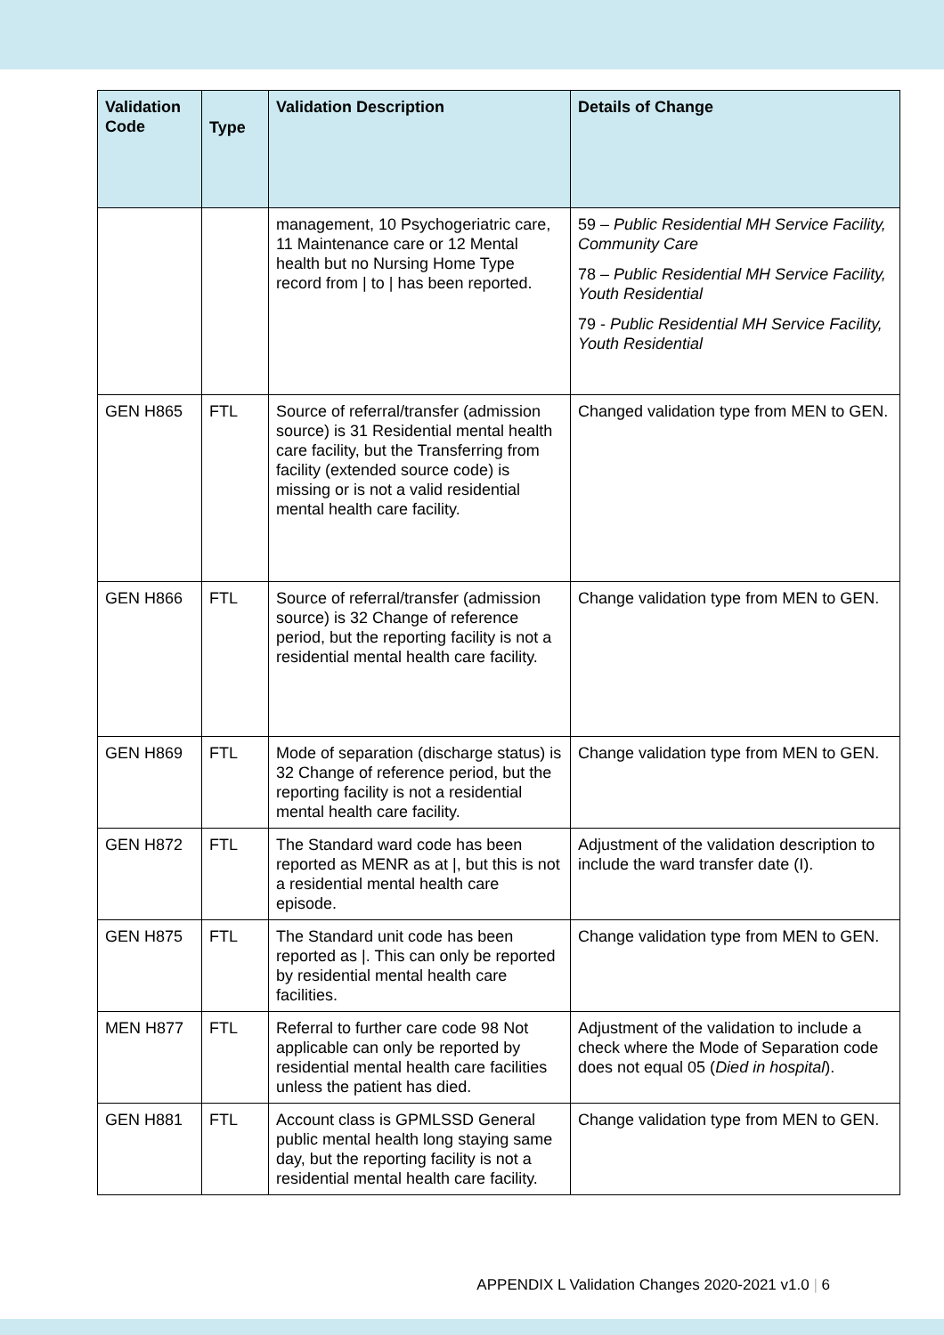| Validation Code | Type | Validation Description | Details of Change |
| --- | --- | --- | --- |
| | | management, 10 Psychogeriatric care, 11 Maintenance care or 12 Mental health but no Nursing Home Type record from / to / has been reported. | 59 – Public Residential MH Service Facility, Community Care 78 – Public Residential MH Service Facility, Youth Residential 79 - Public Residential MH Service Facility, Youth Residential |
| GEN H865 | FTL | Source of referral/transfer (admission source) is 31 Residential mental health care facility, but the Transferring from facility (extended source code) is missing or is not a valid residential mental health care facility. | Changed validation type from MEN to GEN. |
| GEN H866 | FTL | Source of referral/transfer (admission source) is 32 Change of reference period, but the reporting facility is not a residential mental health care facility. | Change validation type from MEN to GEN. |
| GEN H869 | FTL | Mode of separation (discharge status) is 32 Change of reference period, but the reporting facility is not a residential mental health care facility. | Change validation type from MEN to GEN. |
| GEN H872 | FTL | The Standard ward code has been reported as MENR as at /, but this is not a residential mental health care episode. | Adjustment of the validation description to include the ward transfer date (I). |
| GEN H875 | FTL | The Standard unit code has been reported as /. This can only be reported by residential mental health care facilities. | Change validation type from MEN to GEN. |
| MEN H877 | FTL | Referral to further care code 98 Not applicable can only be reported by residential mental health care facilities unless the patient has died. | Adjustment of the validation to include a check where the Mode of Separation code does not equal 05 ( Died in hospital ). |
| GEN H881 | FTL | Account class is GPMLSSD General public mental health long staying same day, but the reporting facility is not a residential mental health care facility. | Change validation type from MEN to GEN. |
APPENDIX L Validation Changes 2020-2021 v1.0 | 6